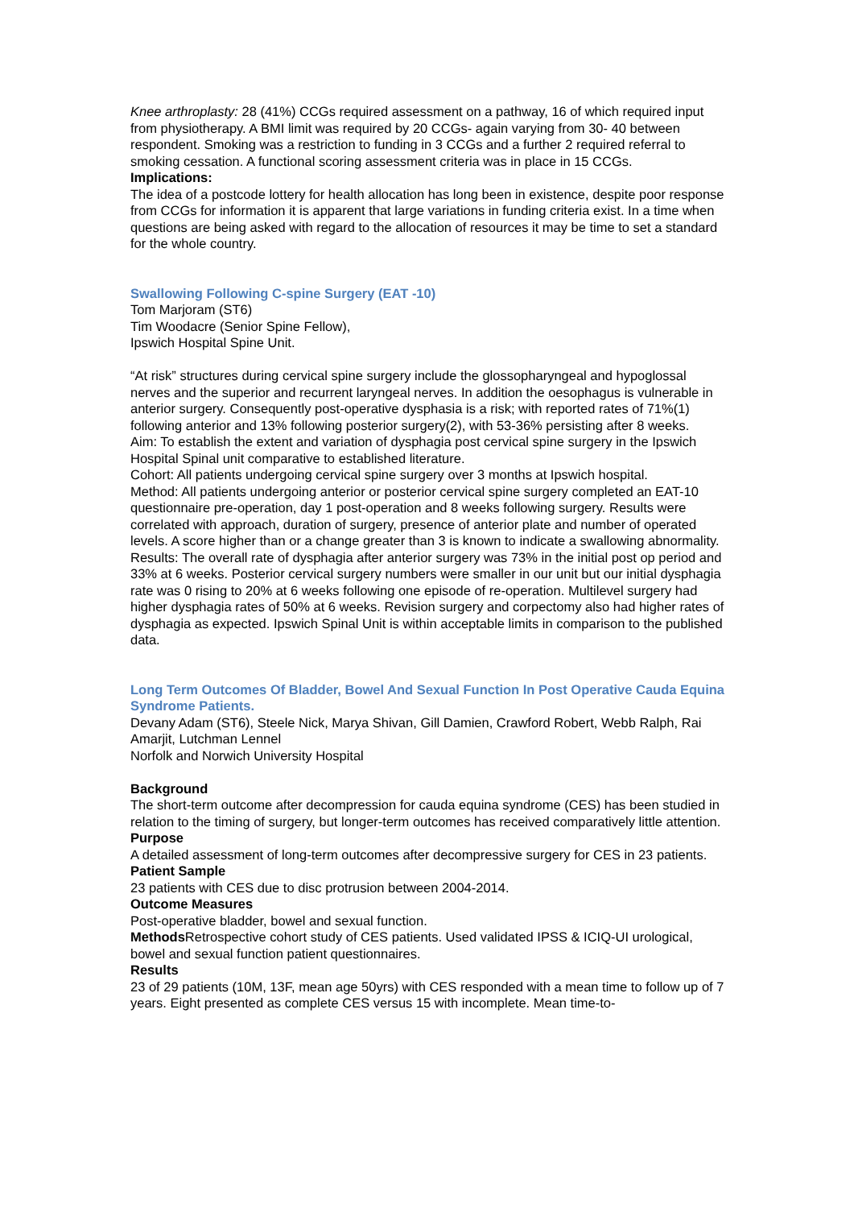Knee arthroplasty: 28 (41%) CCGs required assessment on a pathway, 16 of which required input from physiotherapy. A BMI limit was required by 20 CCGs- again varying from 30- 40 between respondent. Smoking was a restriction to funding in 3 CCGs and a further 2 required referral to smoking cessation. A functional scoring assessment criteria was in place in 15 CCGs.
Implications:
The idea of a postcode lottery for health allocation has long been in existence, despite poor response from CCGs for information it is apparent that large variations in funding criteria exist. In a time when questions are being asked with regard to the allocation of resources it may be time to set a standard for the whole country.
Swallowing Following C-spine Surgery (EAT -10)
Tom Marjoram (ST6)
Tim Woodacre (Senior Spine Fellow),
Ipswich Hospital Spine Unit.
“At risk” structures during cervical spine surgery include the glossopharyngeal and hypoglossal nerves and the superior and recurrent laryngeal nerves. In addition the oesophagus is vulnerable in anterior surgery. Consequently post-operative dysphasia is a risk; with reported rates of 71%(1) following anterior and 13% following posterior surgery(2), with 53-36% persisting after 8 weeks.
Aim: To establish the extent and variation of dysphagia post cervical spine surgery in the Ipswich Hospital Spinal unit comparative to established literature.
Cohort: All patients undergoing cervical spine surgery over 3 months at Ipswich hospital.
Method: All patients undergoing anterior or posterior cervical spine surgery completed an EAT-10 questionnaire pre-operation, day 1 post-operation and 8 weeks following surgery. Results were correlated with approach, duration of surgery, presence of anterior plate and number of operated levels. A score higher than or a change greater than 3 is known to indicate a swallowing abnormality.
Results: The overall rate of dysphagia after anterior surgery was 73% in the initial post op period and 33% at 6 weeks. Posterior cervical surgery numbers were smaller in our unit but our initial dysphagia rate was 0 rising to 20% at 6 weeks following one episode of re-operation. Multilevel surgery had higher dysphagia rates of 50% at 6 weeks. Revision surgery and corpectomy also had higher rates of dysphagia as expected. Ipswich Spinal Unit is within acceptable limits in comparison to the published data.
Long Term Outcomes Of Bladder, Bowel And Sexual Function In Post Operative Cauda Equina Syndrome Patients.
Devany Adam (ST6), Steele Nick, Marya Shivan, Gill Damien, Crawford Robert, Webb Ralph, Rai Amarjit, Lutchman Lennel
Norfolk and Norwich University Hospital
Background
The short-term outcome after decompression for cauda equina syndrome (CES) has been studied in relation to the timing of surgery, but longer-term outcomes has received comparatively little attention.
Purpose
A detailed assessment of long-term outcomes after decompressive surgery for CES in 23 patients.
Patient Sample
23 patients with CES due to disc protrusion between 2004-2014.
Outcome Measures
Post-operative bladder, bowel and sexual function.
Methods Retrospective cohort study of CES patients. Used validated IPSS & ICIQ-UI urological, bowel and sexual function patient questionnaires.
Results
23 of 29 patients (10M, 13F, mean age 50yrs) with CES responded with a mean time to follow up of 7 years. Eight presented as complete CES versus 15 with incomplete. Mean time-to-